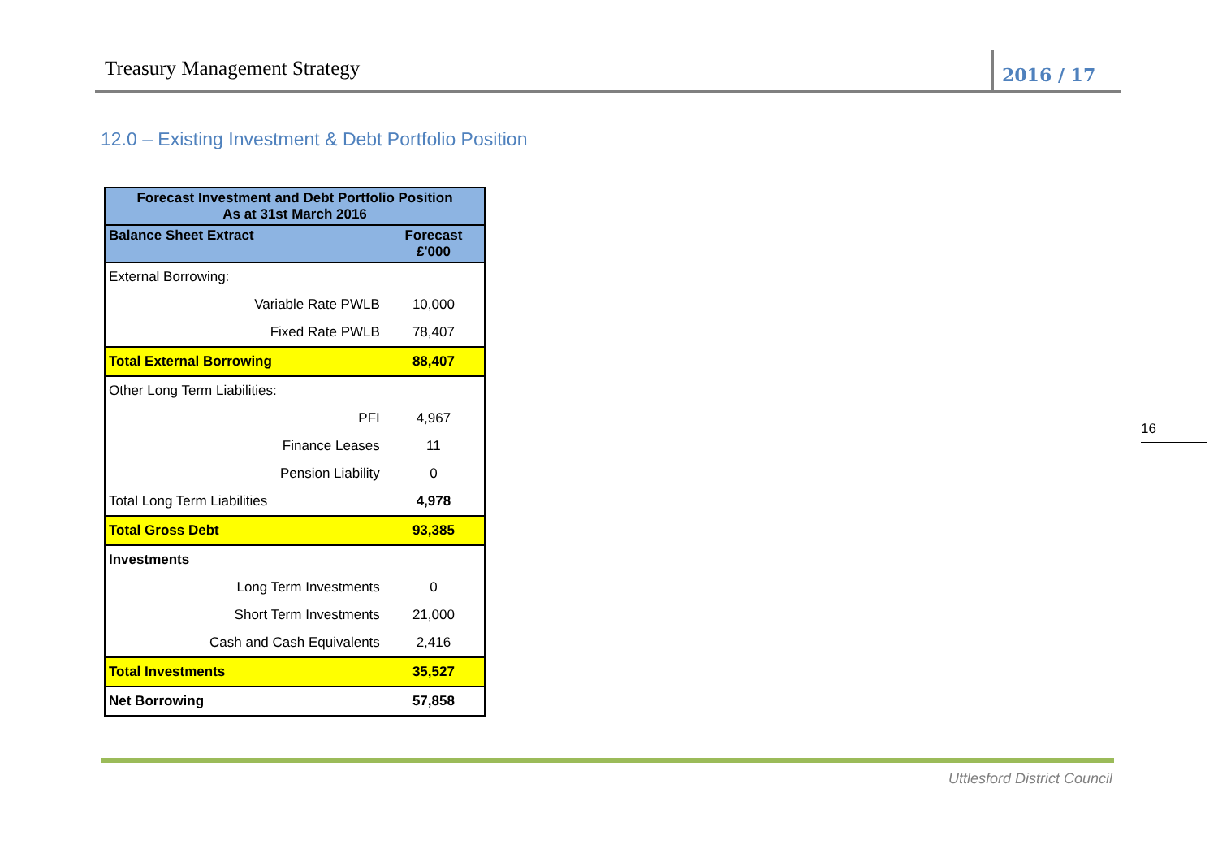Treasury Management Strategy 2016 / 17
12.0 – Existing Investment & Debt Portfolio Position
| Forecast Investment and Debt Portfolio Position As at 31st March 2016 | |
| --- | --- |
| Balance Sheet Extract | Forecast £'000 |
| External Borrowing: | |
| Variable Rate PWLB | 10,000 |
| Fixed Rate PWLB | 78,407 |
| Total External Borrowing | 88,407 |
| Other Long Term Liabilities: | |
| PFI | 4,967 |
| Finance Leases | 11 |
| Pension Liability | 0 |
| Total Long Term Liabilities | 4,978 |
| Total Gross Debt | 93,385 |
| Investments | |
| Long Term Investments | 0 |
| Short Term Investments | 21,000 |
| Cash and Cash Equivalents | 2,416 |
| Total Investments | 35,527 |
| Net Borrowing | 57,858 |
16
Uttlesford District Council